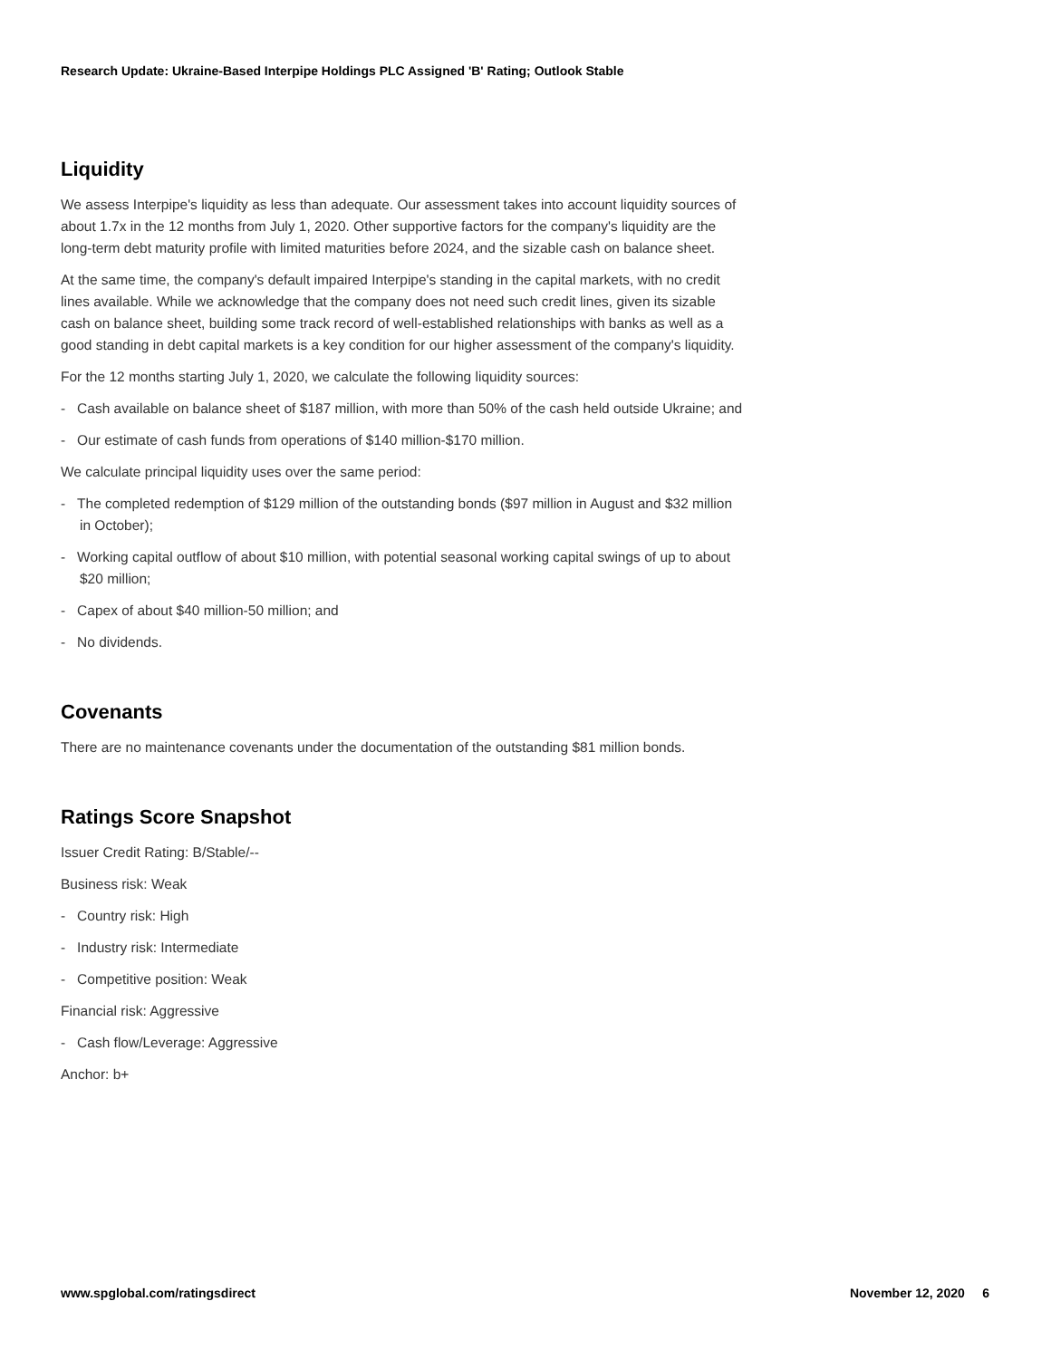Research Update: Ukraine-Based Interpipe Holdings PLC Assigned 'B' Rating; Outlook Stable
Liquidity
We assess Interpipe's liquidity as less than adequate. Our assessment takes into account liquidity sources of about 1.7x in the 12 months from July 1, 2020. Other supportive factors for the company's liquidity are the long-term debt maturity profile with limited maturities before 2024, and the sizable cash on balance sheet.
At the same time, the company's default impaired Interpipe's standing in the capital markets, with no credit lines available. While we acknowledge that the company does not need such credit lines, given its sizable cash on balance sheet, building some track record of well-established relationships with banks as well as a good standing in debt capital markets is a key condition for our higher assessment of the company's liquidity.
For the 12 months starting July 1, 2020, we calculate the following liquidity sources:
- Cash available on balance sheet of $187 million, with more than 50% of the cash held outside Ukraine; and
- Our estimate of cash funds from operations of $140 million-$170 million.
We calculate principal liquidity uses over the same period:
- The completed redemption of $129 million of the outstanding bonds ($97 million in August and $32 million in October);
- Working capital outflow of about $10 million, with potential seasonal working capital swings of up to about $20 million;
- Capex of about $40 million-50 million; and
- No dividends.
Covenants
There are no maintenance covenants under the documentation of the outstanding $81 million bonds.
Ratings Score Snapshot
Issuer Credit Rating: B/Stable/--
Business risk: Weak
- Country risk: High
- Industry risk: Intermediate
- Competitive position: Weak
Financial risk: Aggressive
- Cash flow/Leverage: Aggressive
Anchor: b+
www.spglobal.com/ratingsdirect November 12, 2020 6